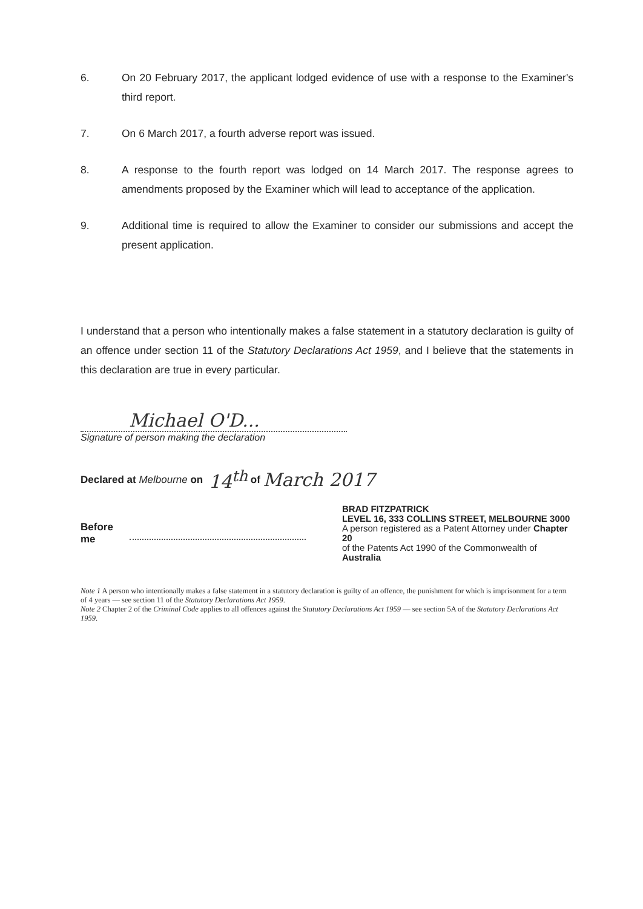6. On 20 February 2017, the applicant lodged evidence of use with a response to the Examiner's third report.
7. On 6 March 2017, a fourth adverse report was issued.
8. A response to the fourth report was lodged on 14 March 2017. The response agrees to amendments proposed by the Examiner which will lead to acceptance of the application.
9. Additional time is required to allow the Examiner to consider our submissions and accept the present application.
I understand that a person who intentionally makes a false statement in a statutory declaration is guilty of an offence under section 11 of the Statutory Declarations Act 1959, and I believe that the statements in this declaration are true in every particular.
Michael O'D...
Signature of person making the declaration
Declared at Melbourne on 14<sup>th</sup> of March 2017
Before me
BRAD FITZPATRICK
LEVEL 16, 333 COLLINS STREET, MELBOURNE 3000
A person registered as a Patent Attorney under Chapter 20
of the Patents Act 1990 of the Commonwealth of Australia
Note 1 A person who intentionally makes a false statement in a statutory declaration is guilty of an offence, the punishment for which is imprisonment for a term of 4 years — see section 11 of the Statutory Declarations Act 1959.
Note 2 Chapter 2 of the Criminal Code applies to all offences against the Statutory Declarations Act 1959 — see section 5A of the Statutory Declarations Act 1959.